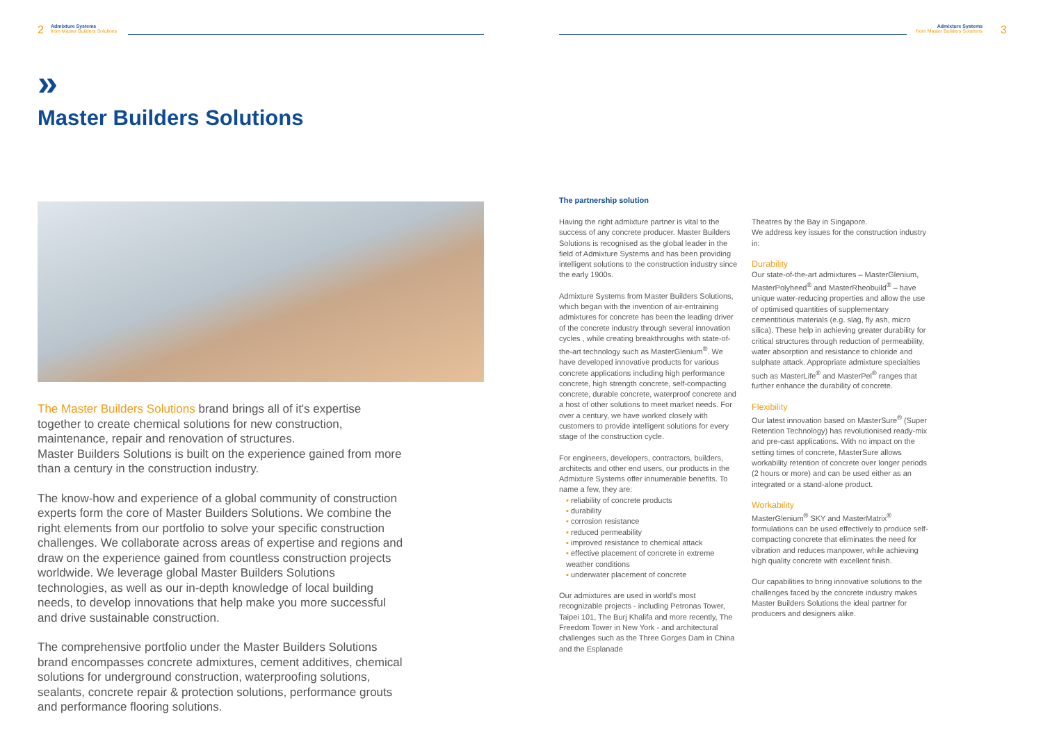2
Admixture Systems
from Master Builders Solutions
»
Master Builders Solutions
The Master Builders Solutions brand brings all of it's expertise together to create chemical solutions for new construction, maintenance, repair and renovation of structures.
Master Builders Solutions is built on the experience gained from more than a century in the construction industry.
The know-how and experience of a global community of construction experts form the core of Master Builders Solutions. We combine the right elements from our portfolio to solve your specific construction challenges. We collaborate across areas of expertise and regions and draw on the experience gained from countless construction projects worldwide. We leverage global Master Builders Solutions technologies, as well as our in-depth knowledge of local building needs, to develop innovations that help make you more successful and drive sustainable construction.
The comprehensive portfolio under the Master Builders Solutions brand encompasses concrete admixtures, cement additives, chemical solutions for underground construction, waterproofing solutions, sealants, concrete repair & protection solutions, performance grouts and performance flooring solutions.
Admixture Systems
from Master Builders Solutions
3
The partnership solution
Having the right admixture partner is vital to the success of any concrete producer. Master Builders Solutions is recognised as the global leader in the field of Admixture Systems and has been providing intelligent solutions to the construction industry since the early 1900s.
Admixture Systems from Master Builders Solutions, which began with the invention of air-entraining admixtures for concrete has been the leading driver of the concrete industry through several innovation cycles , while creating breakthroughs with state-of-the-art technology such as MasterGlenium<sup>®</sup>. We have developed innovative products for various concrete applications including high performance concrete, high strength concrete, self-compacting concrete, durable concrete, waterproof concrete and a host of other solutions to meet market needs. For over a century, we have worked closely with customers to provide intelligent solutions for every stage of the construction cycle.
For engineers, developers, contractors, builders, architects and other end users, our products in the Admixture Systems offer innumerable benefits. To name a few, they are:
▪ reliability of concrete products
▪ durability
▪ corrosion resistance
▪ reduced permeability
▪ improved resistance to chemical attack
▪ effective placement of concrete in extreme weather conditions
▪ underwater placement of concrete
Our admixtures are used in world's most recognizable projects - including Petronas Tower, Taipei 101, The Burj Khalifa and more recently, The Freedom Tower in New York - and architectural challenges such as the Three Gorges Dam in China and the Esplanade
Theatres by the Bay in Singapore.
We address key issues for the construction industry in:
Durability
Our state-of-the-art admixtures – MasterGlenium, MasterPolyheed<sup>®</sup> and MasterRheobuild<sup>®</sup> – have unique water-reducing properties and allow the use of optimised quantities of supplementary cementitious materials (e.g. slag, fly ash, micro silica). These help in achieving greater durability for critical structures through reduction of permeability, water absorption and resistance to chloride and sulphate attack. Appropriate admixture specialties such as MasterLife<sup>®</sup> and MasterPel<sup>®</sup> ranges that further enhance the durability of concrete.
Flexibility
Our latest innovation based on MasterSure<sup>®</sup> (Super Retention Technology) has revolutionised ready-mix and pre-cast applications. With no impact on the setting times of concrete, MasterSure allows workability retention of concrete over longer periods (2 hours or more) and can be used either as an integrated or a stand-alone product.
Workability
MasterGlenium<sup>®</sup> SKY and MasterMatrix<sup>®</sup> formulations can be used effectively to produce self-compacting concrete that eliminates the need for vibration and reduces manpower, while achieving high quality concrete with excellent finish.
Our capabilities to bring innovative solutions to the challenges faced by the concrete industry makes Master Builders Solutions the ideal partner for producers and designers alike.